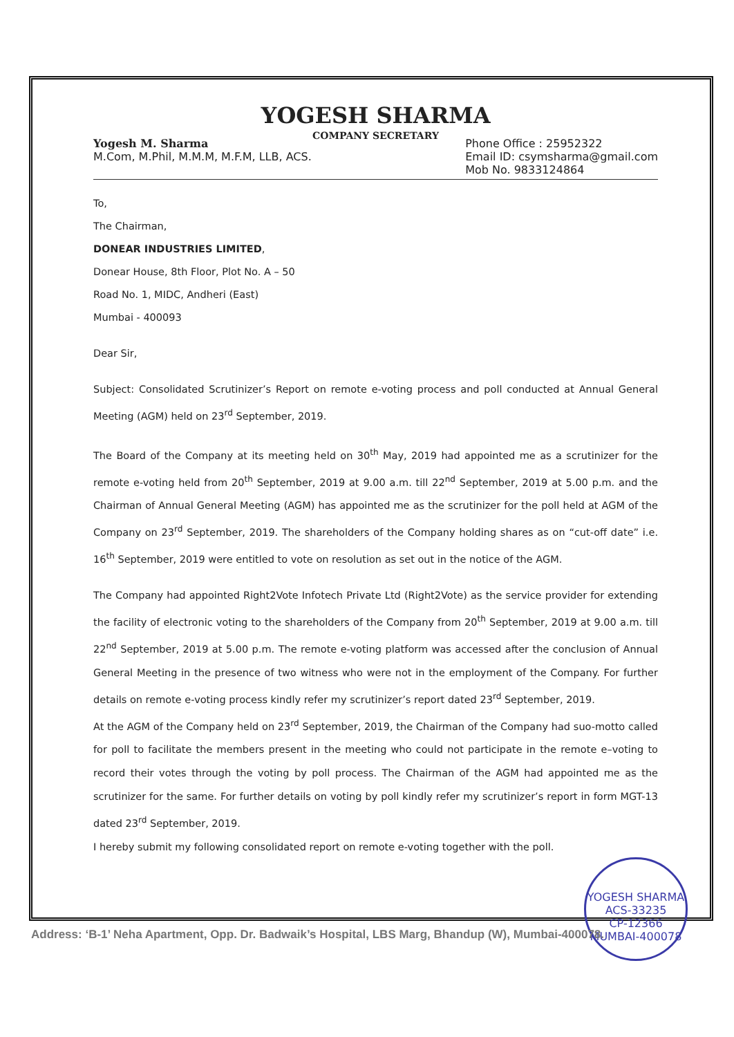YOGESH SHARMA
COMPANY SECRETARY
Yogesh M. Sharma
M.Com, M.Phil, M.M.M, M.F.M, LLB, ACS.
Phone Office : 25952322
Email ID: csymsharma@gmail.com
Mob No. 9833124864
To,
The Chairman,
DONEAR INDUSTRIES LIMITED,
Donear House, 8th Floor, Plot No. A – 50
Road No. 1, MIDC, Andheri (East)
Mumbai - 400093
Dear Sir,
Subject: Consolidated Scrutinizer’s Report on remote e-voting process and poll conducted at Annual General Meeting (AGM) held on 23<sup>rd</sup> September, 2019.
The Board of the Company at its meeting held on 30<sup>th</sup> May, 2019 had appointed me as a scrutinizer for the remote e-voting held from 20<sup>th</sup> September, 2019 at 9.00 a.m. till 22<sup>nd</sup> September, 2019 at 5.00 p.m. and the Chairman of Annual General Meeting (AGM) has appointed me as the scrutinizer for the poll held at AGM of the Company on 23<sup>rd</sup> September, 2019. The shareholders of the Company holding shares as on “cut-off date” i.e. 16<sup>th</sup> September, 2019 were entitled to vote on resolution as set out in the notice of the AGM.
The Company had appointed Right2Vote Infotech Private Ltd (Right2Vote) as the service provider for extending the facility of electronic voting to the shareholders of the Company from 20<sup>th</sup> September, 2019 at 9.00 a.m. till 22<sup>nd</sup> September, 2019 at 5.00 p.m. The remote e-voting platform was accessed after the conclusion of Annual General Meeting in the presence of two witness who were not in the employment of the Company. For further details on remote e-voting process kindly refer my scrutinizer’s report dated 23<sup>rd</sup> September, 2019.
At the AGM of the Company held on 23<sup>rd</sup> September, 2019, the Chairman of the Company had suo-motto called for poll to facilitate the members present in the meeting who could not participate in the remote e–voting to record their votes through the voting by poll process. The Chairman of the AGM had appointed me as the scrutinizer for the same. For further details on voting by poll kindly refer my scrutinizer’s report in form MGT-13 dated 23<sup>rd</sup> September, 2019.
I hereby submit my following consolidated report on remote e-voting together with the poll.
YOGESH SHARMA
ACS-33235
CP-12366
MUMBAI-400078
Address: ‘B-1’ Neha Apartment, Opp. Dr. Badwaik’s Hospital, LBS Marg, Bhandup (W), Mumbai-400078.